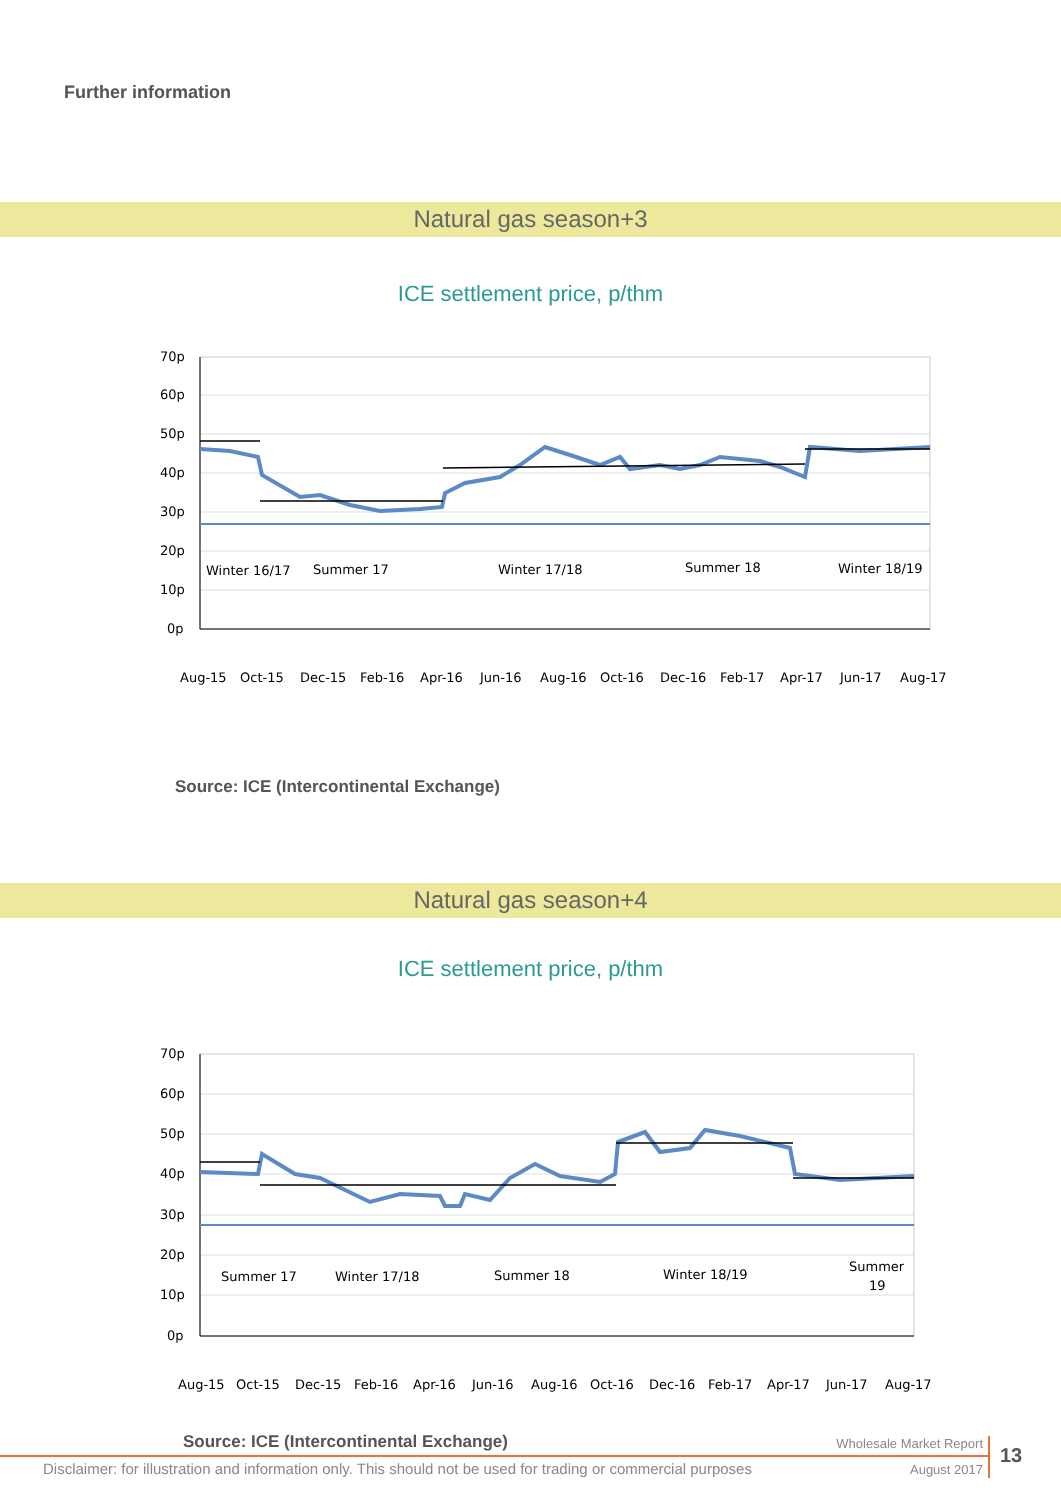Further information
Natural gas season+3
ICE settlement price, p/thm
70p
60p
50p
40p
30p
20p
10p
0p
Winter 16/17
Summer 17
Winter 17/18
Summer 18
Winter 18/19
Aug-15
Oct-15
Dec-15
Feb-16
Apr-16
Jun-16
Aug-16
Oct-16
Dec-16
Feb-17
Apr-17
Jun-17
Aug-17
Source: ICE (Intercontinental Exchange)
Natural gas season+4
ICE settlement price, p/thm
70p
60p
50p
40p
30p
20p
10p
0p
Summer 17
Winter 17/18
Summer 18
Winter 18/19
Summer
19
Aug-15
Oct-15
Dec-15
Feb-16
Apr-16
Jun-16
Aug-16
Oct-16
Dec-16
Feb-17
Apr-17
Jun-17
Aug-17
Source: ICE (Intercontinental Exchange)
Wholesale Market Report
August 2017
13
Disclaimer: for illustration and information only. This should not be used for trading or commercial purposes